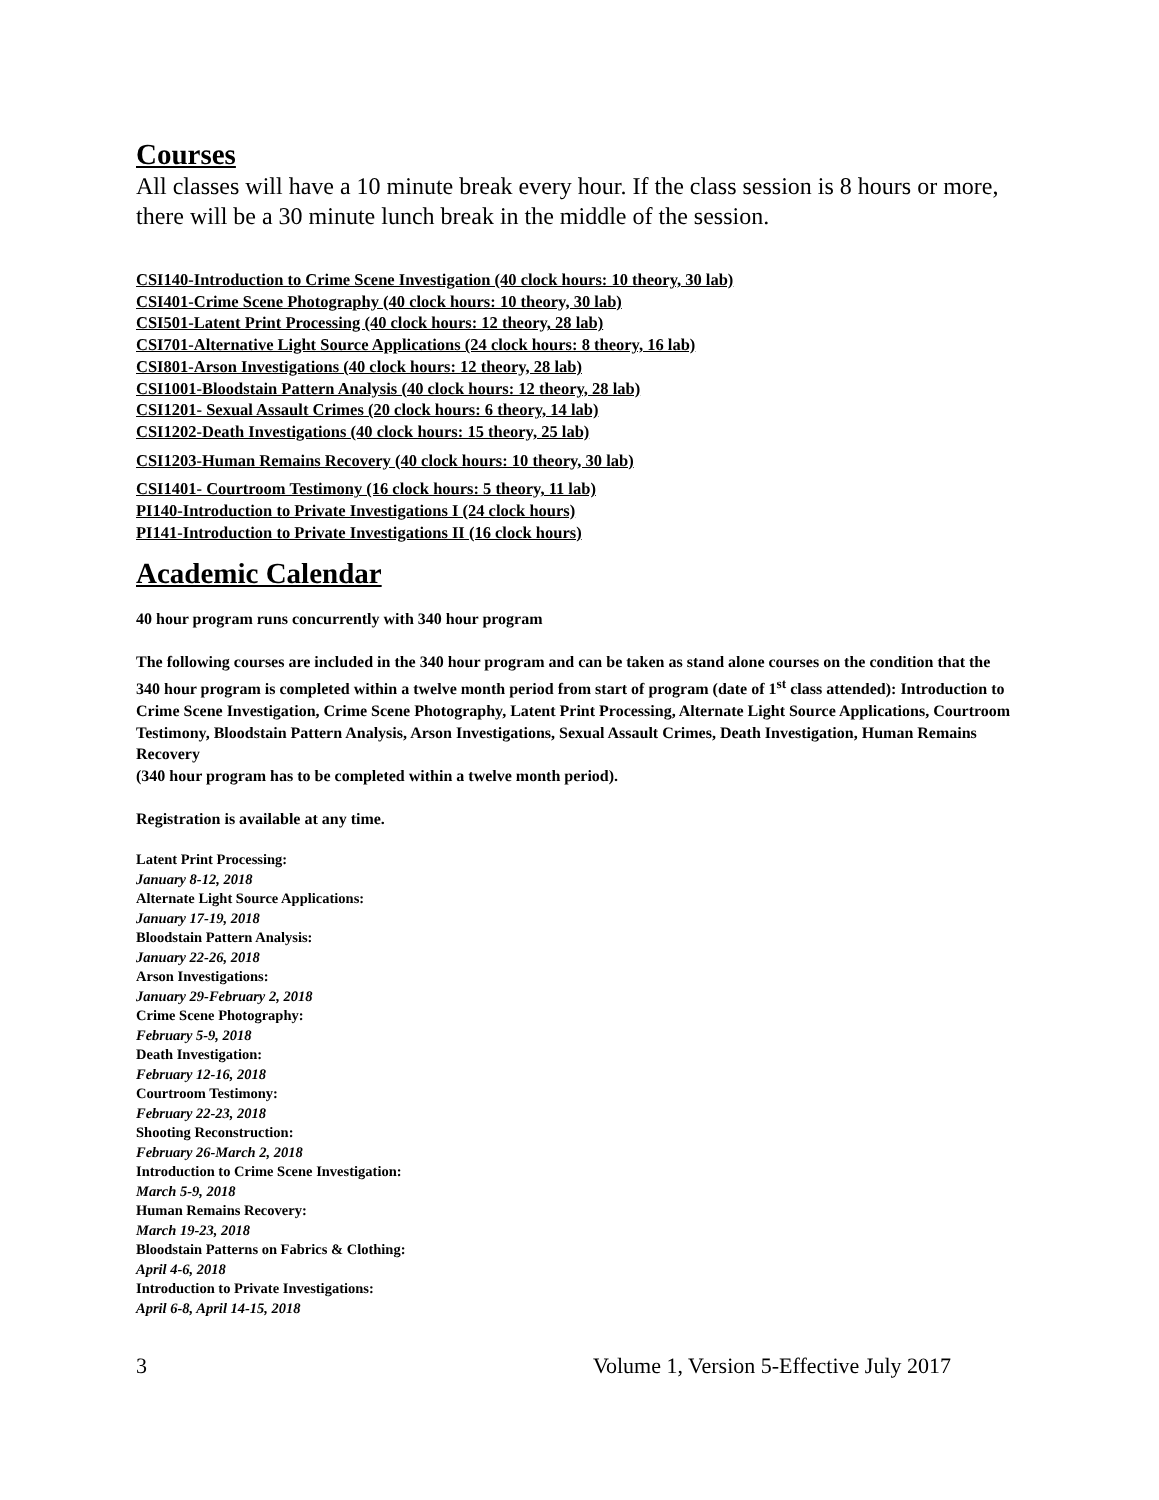Courses
All classes will have a 10 minute break every hour. If the class session is 8 hours or more, there will be a 30 minute lunch break in the middle of the session.
CSI140-Introduction to Crime Scene Investigation (40 clock hours: 10 theory, 30 lab)
CSI401-Crime Scene Photography (40 clock hours: 10 theory, 30 lab)
CSI501-Latent Print Processing (40 clock hours: 12 theory, 28 lab)
CSI701-Alternative Light Source Applications (24 clock hours: 8 theory, 16 lab)
CSI801-Arson Investigations (40 clock hours: 12 theory, 28 lab)
CSI1001-Bloodstain Pattern Analysis (40 clock hours: 12 theory, 28 lab)
CSI1201- Sexual Assault Crimes (20 clock hours: 6 theory, 14 lab)
CSI1202-Death Investigations (40 clock hours: 15 theory, 25 lab)
CSI1203-Human Remains Recovery (40 clock hours: 10 theory, 30 lab)
CSI1401- Courtroom Testimony (16 clock hours: 5 theory, 11 lab)
PI140-Introduction to Private Investigations I (24 clock hours)
PI141-Introduction to Private Investigations II (16 clock hours)
Academic Calendar
40 hour program runs concurrently with 340 hour program
The following courses are included in the 340 hour program and can be taken as stand alone courses on the condition that the 340 hour program is completed within a twelve month period from start of program (date of 1<sup>st</sup> class attended): Introduction to Crime Scene Investigation, Crime Scene Photography, Latent Print Processing, Alternate Light Source Applications, Courtroom Testimony, Bloodstain Pattern Analysis, Arson Investigations, Sexual Assault Crimes, Death Investigation, Human Remains Recovery
(340 hour program has to be completed within a twelve month period).
Registration is available at any time.
Latent Print Processing:
January 8-12, 2018
Alternate Light Source Applications:
January 17-19, 2018
Bloodstain Pattern Analysis:
January 22-26, 2018
Arson Investigations:
January 29-February 2, 2018
Crime Scene Photography:
February 5-9, 2018
Death Investigation:
February 12-16, 2018
Courtroom Testimony:
February 22-23, 2018
Shooting Reconstruction:
February 26-March 2, 2018
Introduction to Crime Scene Investigation:
March 5-9, 2018
Human Remains Recovery:
March 19-23, 2018
Bloodstain Patterns on Fabrics & Clothing:
April 4-6, 2018
Introduction to Private Investigations:
April 6-8, April 14-15, 2018
3 Volume 1, Version 5-Effective July 2017